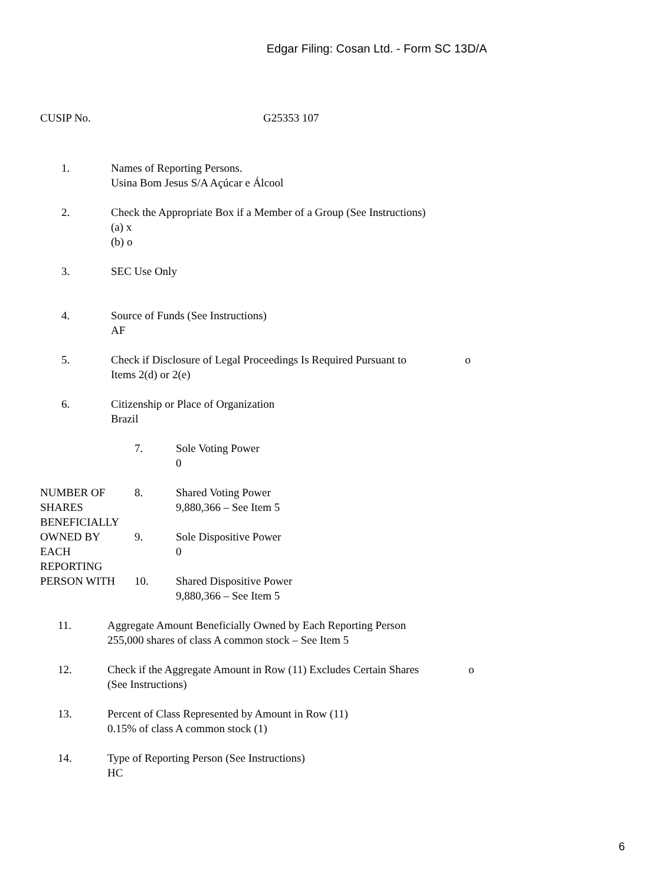Edgar Filing: Cosan Ltd. - Form SC 13D/A
CUSIP No. G25353 107
| 1. | Names of Reporting Persons. Usina Bom Jesus S/A Açúcar e Álcool | |
| 2. | Check the Appropriate Box if a Member of a Group (See Instructions) (a) x (b) o | |
| 3. | SEC Use Only | |
| 4. | Source of Funds (See Instructions) AF | |
| 5. | Check if Disclosure of Legal Proceedings Is Required Pursuant to Items 2(d) or 2(e) | o |
| 6. | Citizenship or Place of Organization Brazil | |
| NUMBER OF SHARES BENEFICIALLY OWNED BY EACH REPORTING PERSON WITH | 7. | Sole Voting Power 0 |
| | 8. | Shared Voting Power 9,880,366 – See Item 5 |
| | 9. | Sole Dispositive Power 0 |
| | 10. | Shared Dispositive Power 9,880,366 – See Item 5 |
| 11. | Aggregate Amount Beneficially Owned by Each Reporting Person 255,000 shares of class A common stock – See Item 5 | |
| 12. | Check if the Aggregate Amount in Row (11) Excludes Certain Shares (See Instructions) | o |
| 13. | Percent of Class Represented by Amount in Row (11) 0.15% of class A common stock (1) | |
| 14. | Type of Reporting Person (See Instructions) HC | |
6